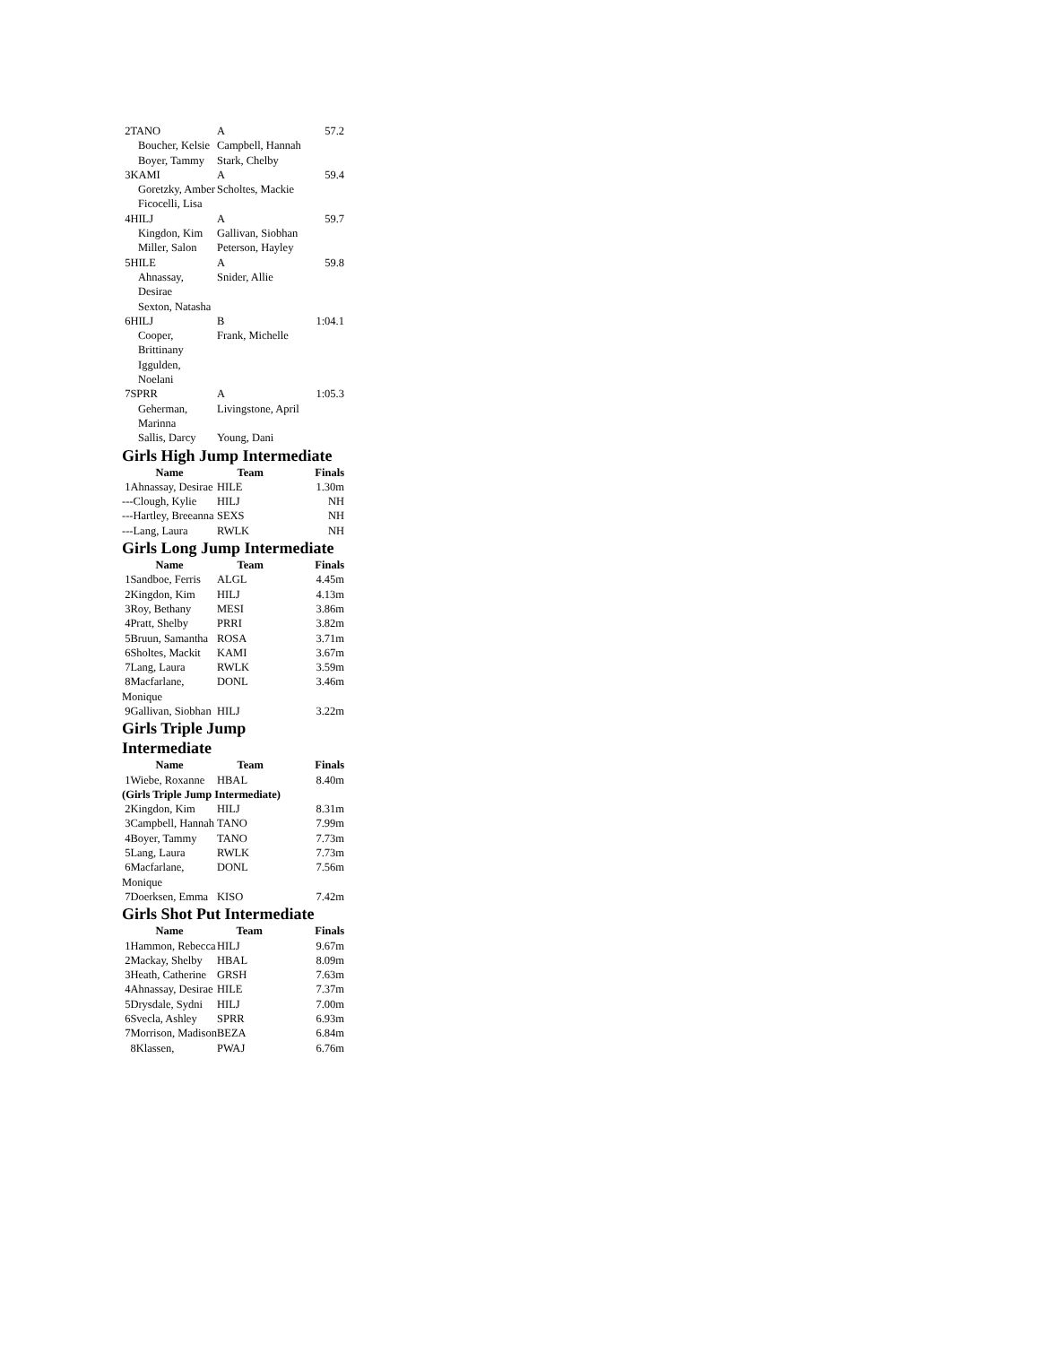| 2TANO | A | 57.2 |
| Boucher, Kelsie | Campbell, Hannah | |
| Boyer, Tammy | Stark, Chelby | |
| 3KAMI | A | 59.4 |
| Goretzky, Amber | Scholtes, Mackie | |
| Ficocelli, Lisa | | |
| 4HILJ | A | 59.7 |
| Kingdon, Kim | Gallivan, Siobhan | |
| Miller, Salon | Peterson, Hayley | |
| 5HILE | A | 59.8 |
| Ahnassay, Desirae | Snider, Allie | |
| Sexton, Natasha | | |
| 6HILJ | B | 1:04.1 |
| Cooper, Brittinany | Frank, Michelle | |
| Iggulden, Noelani | | |
| 7SPRR | A | 1:05.3 |
| Geherman, Marinna | Livingstone, April | |
| Sallis, Darcy | Young, Dani | |
Girls High Jump Intermediate
| Name | Team | Finals |
| --- | --- | --- |
| 1Ahnassay, Desirae | HILE | 1.30m |
| ---Clough, Kylie | HILJ | NH |
| ---Hartley, Breeanna | SEXS | NH |
| ---Lang, Laura | RWLK | NH |
Girls Long Jump Intermediate
| Name | Team | Finals |
| --- | --- | --- |
| 1Sandboe, Ferris | ALGL | 4.45m |
| 2Kingdon, Kim | HILJ | 4.13m |
| 3Roy, Bethany | MESI | 3.86m |
| 4Pratt, Shelby | PRRI | 3.82m |
| 5Bruun, Samantha | ROSA | 3.71m |
| 6Sholtes, Mackit | KAMI | 3.67m |
| 7Lang, Laura | RWLK | 3.59m |
| 8Macfarlane, Monique | DONL | 3.46m |
| 9Gallivan, Siobhan | HILJ | 3.22m |
Girls Triple Jump
Intermediate
| Name | Team | Finals |
| --- | --- | --- |
| 1Wiebe, Roxanne | HBAL | 8.40m |
| (Girls Triple Jump Intermediate) | | |
| 2Kingdon, Kim | HILJ | 8.31m |
| 3Campbell, Hannah | TANO | 7.99m |
| 4Boyer, Tammy | TANO | 7.73m |
| 5Lang, Laura | RWLK | 7.73m |
| 6Macfarlane, Monique | DONL | 7.56m |
| 7Doerksen, Emma | KISO | 7.42m |
Girls Shot Put Intermediate
| Name | Team | Finals |
| --- | --- | --- |
| 1Hammon, Rebecca | HILJ | 9.67m |
| 2Mackay, Shelby | HBAL | 8.09m |
| 3Heath, Catherine | GRSH | 7.63m |
| 4Ahnassay, Desirae | HILE | 7.37m |
| 5Drysdale, Sydni | HILJ | 7.00m |
| 6Svecla, Ashley | SPRR | 6.93m |
| 7Morrison, Madison | BEZA | 6.84m |
| 8Klassen, | PWAJ | 6.76m |